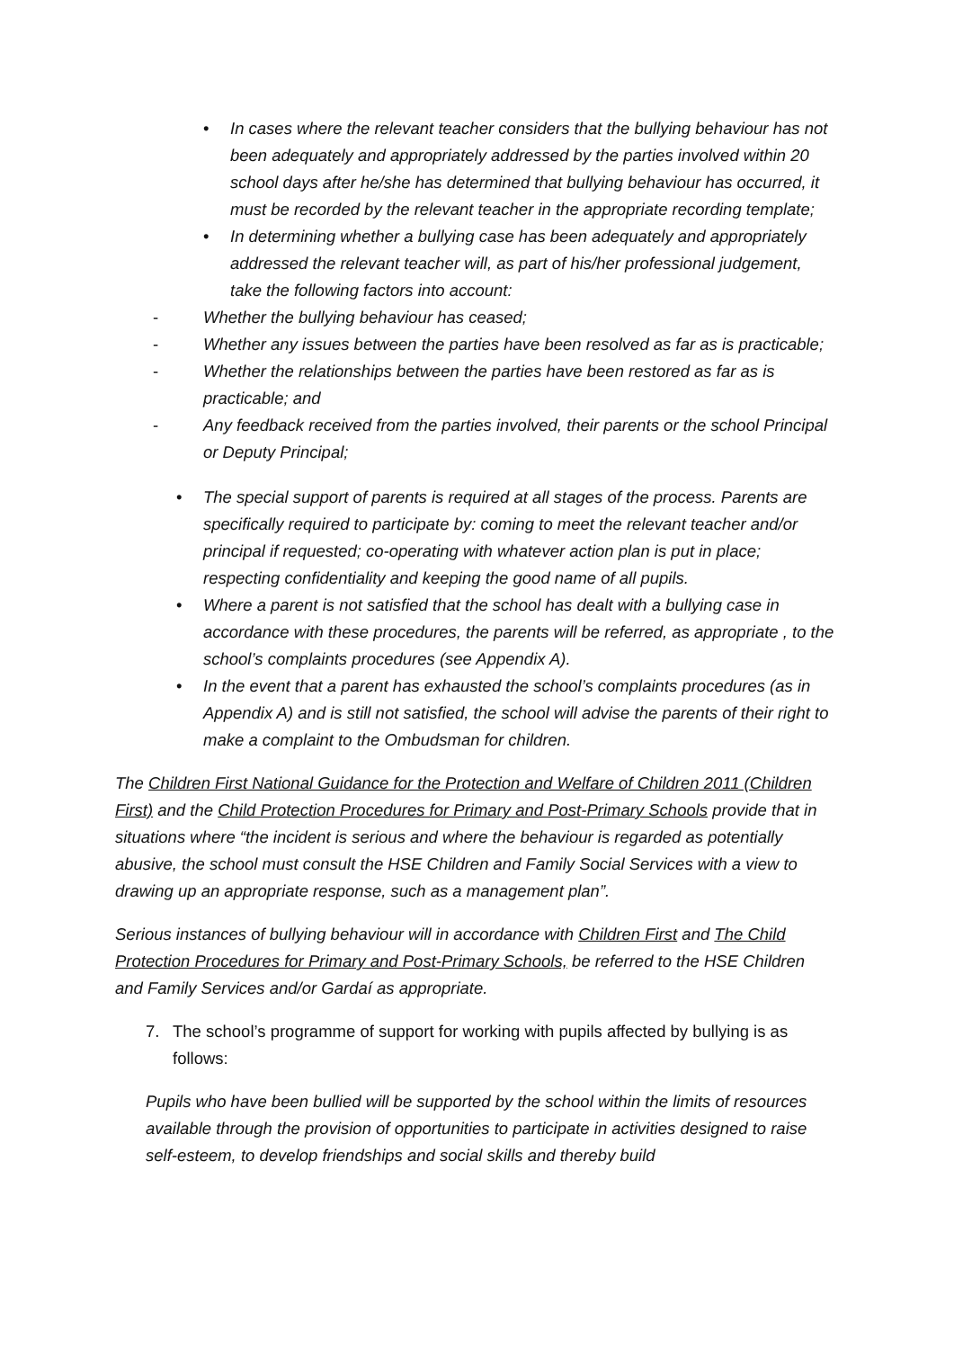• In cases where the relevant teacher considers that the bullying behaviour has not been adequately and appropriately addressed by the parties involved within 20 school days after he/she has determined that bullying behaviour has occurred, it must be recorded by the relevant teacher in the appropriate recording template;
• In determining whether a bullying case has been adequately and appropriately addressed the relevant teacher will, as part of his/her professional judgement, take the following factors into account:
- Whether the bullying behaviour has ceased;
- Whether any issues between the parties have been resolved as far as is practicable;
- Whether the relationships between the parties have been restored as far as is practicable; and
- Any feedback received from the parties involved, their parents or the school Principal or Deputy Principal;
• The special support of parents is required at all stages of the process. Parents are specifically required to participate by: coming to meet the relevant teacher and/or principal if requested; co-operating with whatever action plan is put in place; respecting confidentiality and keeping the good name of all pupils.
• Where a parent is not satisfied that the school has dealt with a bullying case in accordance with these procedures, the parents will be referred, as appropriate , to the school’s complaints procedures (see Appendix A).
• In the event that a parent has exhausted the school’s complaints procedures (as in Appendix A) and is still not satisfied, the school will advise the parents of their right to make a complaint to the Ombudsman for children.
The Children First National Guidance for the Protection and Welfare of Children 2011 (Children First) and the Child Protection Procedures for Primary and Post-Primary Schools provide that in situations where “the incident is serious and where the behaviour is regarded as potentially abusive, the school must consult the HSE Children and Family Social Services with a view to drawing up an appropriate response, such as a management plan”.
Serious instances of bullying behaviour will in accordance with Children First and The Child Protection Procedures for Primary and Post-Primary Schools, be referred to the HSE Children and Family Services and/or Gardaí as appropriate.
7. The school’s programme of support for working with pupils affected by bullying is as follows:
Pupils who have been bullied will be supported by the school within the limits of resources available through the provision of opportunities to participate in activities designed to raise self-esteem, to develop friendships and social skills and thereby build